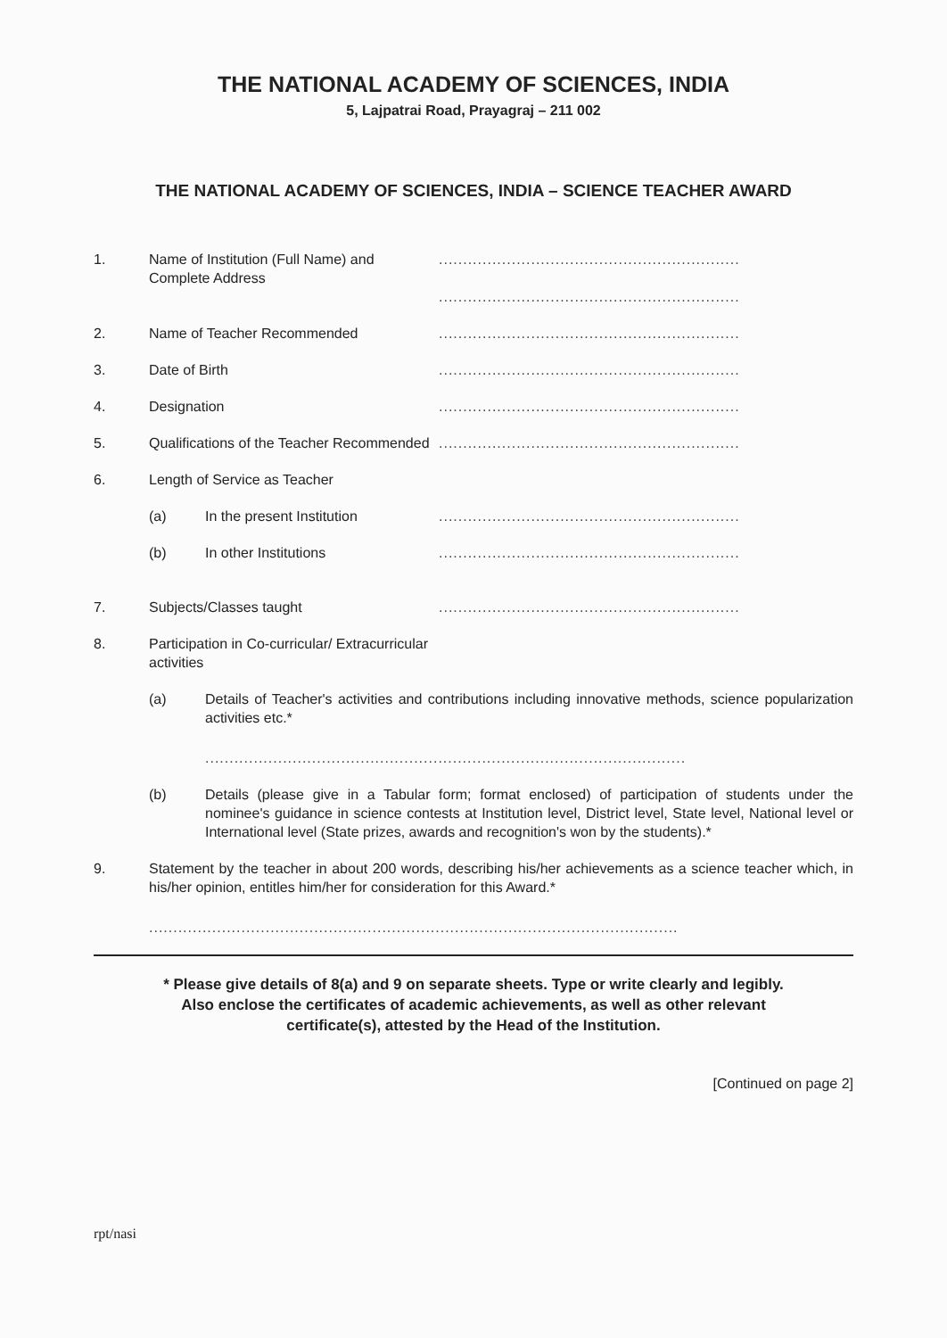THE NATIONAL ACADEMY OF SCIENCES, INDIA
5, Lajpatrai Road, Prayagraj – 211 002
THE NATIONAL ACADEMY OF SCIENCES, INDIA – SCIENCE TEACHER AWARD
1. Name of Institution (Full Name) and Complete Address
..............................................................
..............................................................
2. Name of Teacher Recommended ..............................................................
3. Date of Birth ..............................................................
4. Designation ..............................................................
5. Qualifications of the Teacher Recommended
..............................................................
6. Length of Service as Teacher
(a) In the present Institution ..............................................................
(b) In other Institutions ..............................................................
7. Subjects/Classes taught ..............................................................
8. Participation in Co-curricular/ Extracurricular activities
(a) Details of Teacher's activities and contributions including innovative methods, science popularization activities etc.*
...................................................................................................
(b) Details (please give in a Tabular form; format enclosed) of participation of students under the nominee's guidance in science contests at Institution level, District level, State level, National level or International level (State prizes, awards and recognition's won by the students).*
9. Statement by the teacher in about 200 words, describing his/her achievements as a science teacher which, in his/her opinion, entitles him/her for consideration for this Award.*
.............................................................................................................
* Please give details of 8(a) and 9 on separate sheets. Type or write clearly and legibly.
Also enclose the certificates of academic achievements, as well as other relevant
certificate(s), attested by the Head of the Institution.
[Continued on page 2]
rpt/nasi